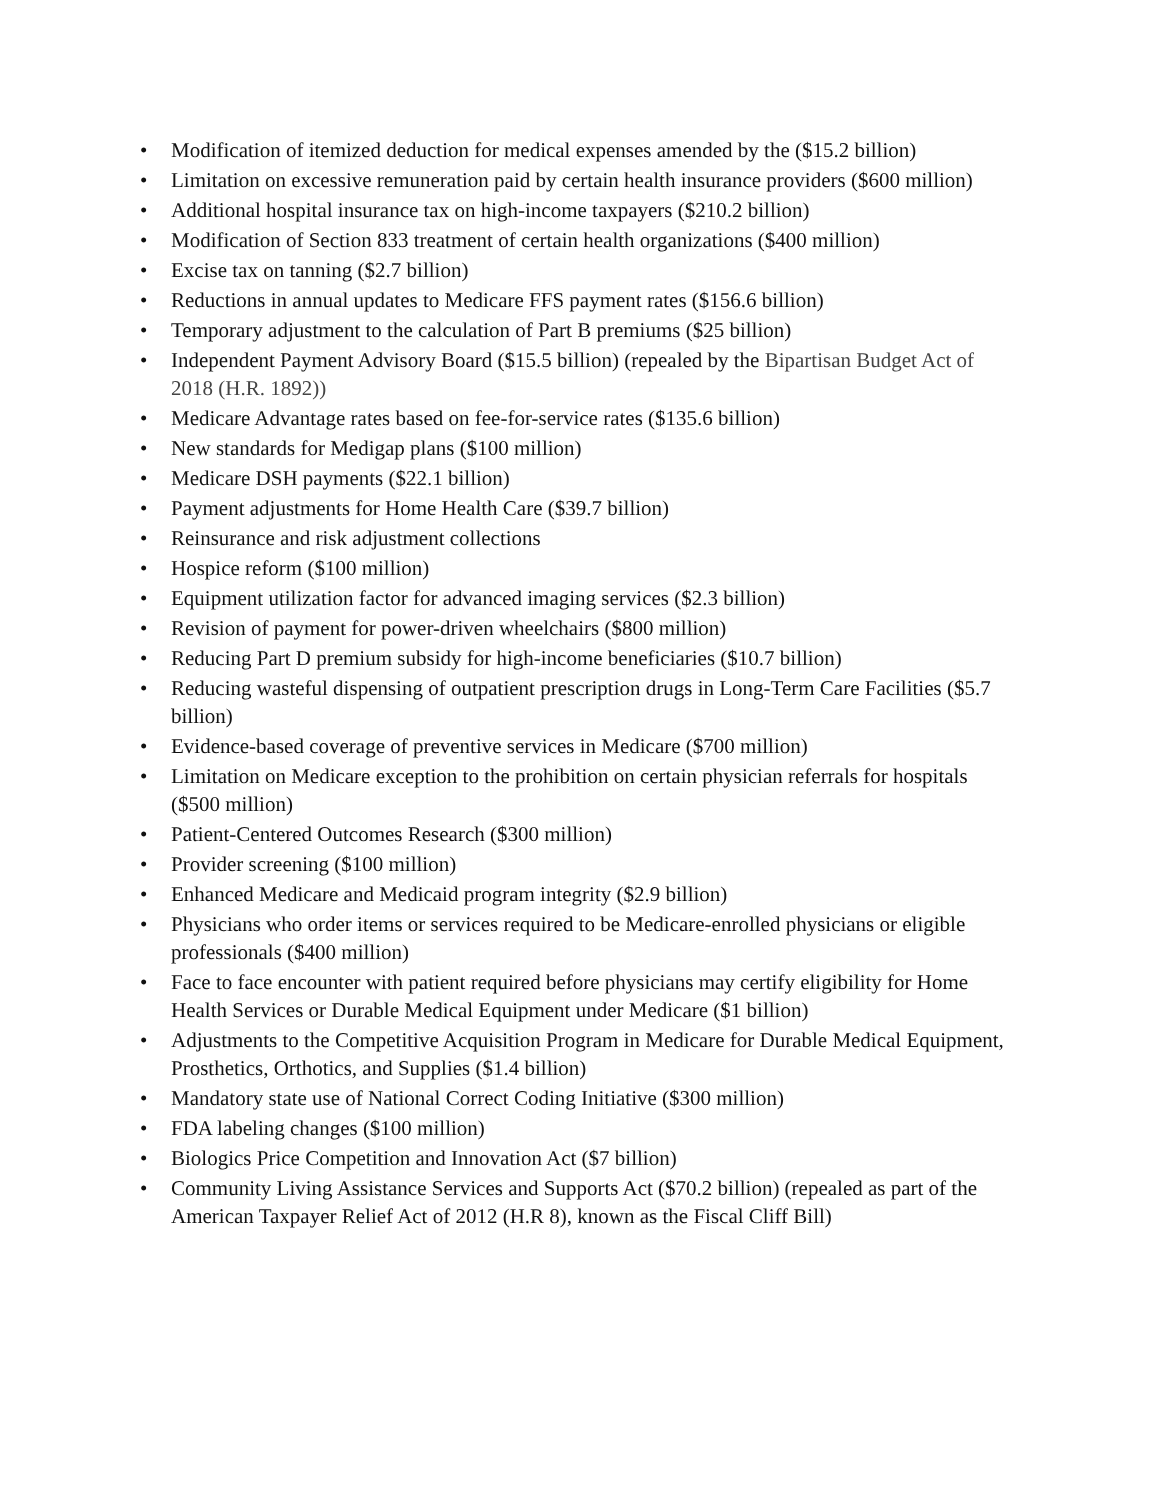• Modification of itemized deduction for medical expenses amended by the ($15.2 billion)
• Limitation on excessive remuneration paid by certain health insurance providers ($600 million)
• Additional hospital insurance tax on high-income taxpayers ($210.2 billion)
• Modification of Section 833 treatment of certain health organizations ($400 million)
• Excise tax on tanning ($2.7 billion)
• Reductions in annual updates to Medicare FFS payment rates ($156.6 billion)
• Temporary adjustment to the calculation of Part B premiums ($25 billion)
• Independent Payment Advisory Board ($15.5 billion) (repealed by the Bipartisan Budget Act of 2018 (H.R. 1892))
• Medicare Advantage rates based on fee-for-service rates ($135.6 billion)
• New standards for Medigap plans ($100 million)
• Medicare DSH payments ($22.1 billion)
• Payment adjustments for Home Health Care ($39.7 billion)
• Reinsurance and risk adjustment collections
• Hospice reform ($100 million)
• Equipment utilization factor for advanced imaging services ($2.3 billion)
• Revision of payment for power-driven wheelchairs ($800 million)
• Reducing Part D premium subsidy for high-income beneficiaries ($10.7 billion)
• Reducing wasteful dispensing of outpatient prescription drugs in Long-Term Care Facilities ($5.7 billion)
• Evidence-based coverage of preventive services in Medicare ($700 million)
• Limitation on Medicare exception to the prohibition on certain physician referrals for hospitals ($500 million)
• Patient-Centered Outcomes Research ($300 million)
• Provider screening ($100 million)
• Enhanced Medicare and Medicaid program integrity ($2.9 billion)
• Physicians who order items or services required to be Medicare-enrolled physicians or eligible professionals ($400 million)
• Face to face encounter with patient required before physicians may certify eligibility for Home Health Services or Durable Medical Equipment under Medicare ($1 billion)
• Adjustments to the Competitive Acquisition Program in Medicare for Durable Medical Equipment, Prosthetics, Orthotics, and Supplies ($1.4 billion)
• Mandatory state use of National Correct Coding Initiative ($300 million)
• FDA labeling changes ($100 million)
• Biologics Price Competition and Innovation Act ($7 billion)
• Community Living Assistance Services and Supports Act ($70.2 billion) (repealed as part of the American Taxpayer Relief Act of 2012 (H.R 8), known as the Fiscal Cliff Bill)